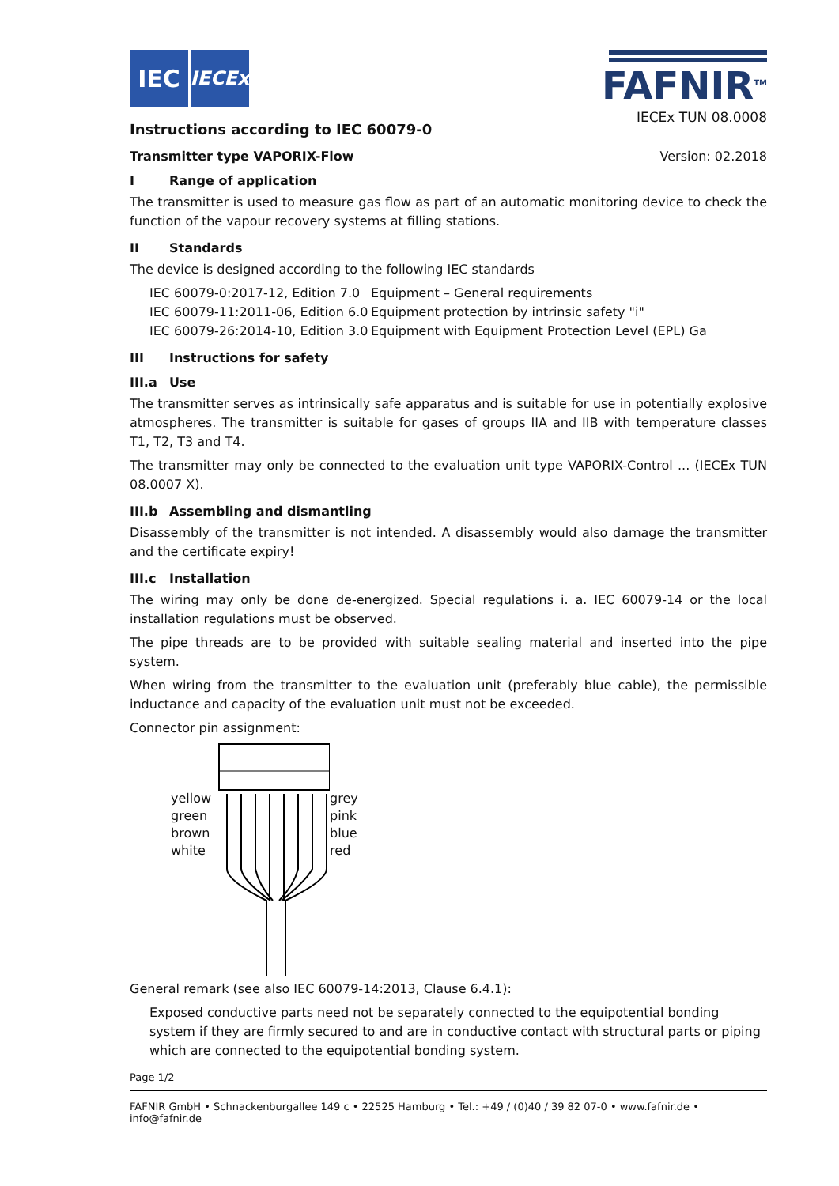IEC
IECEx
Instructions according to IEC 60079-0
FAFNIR<sup>TM</sup>
IECEx TUN 08.0008
Transmitter type VAPORIX-Flow Version: 02.2018
I Range of application
The transmitter is used to measure gas flow as part of an automatic monitoring device to check the function of the vapour recovery systems at filling stations.
II Standards
The device is designed according to the following IEC standards
IEC 60079-0:2017-12, Edition 7.0
Equipment – General requirements
IEC 60079-11:2011-06, Edition 6.0
Equipment protection by intrinsic safety "i"
IEC 60079-26:2014-10, Edition 3.0
Equipment with Equipment Protection Level (EPL) Ga
III Instructions for safety
III.a Use
The transmitter serves as intrinsically safe apparatus and is suitable for use in potentially explosive atmospheres. The transmitter is suitable for gases of groups IIA and IIB with temperature classes T1, T2, T3 and T4.
The transmitter may only be connected to the evaluation unit type VAPORIX-Control ... (IECEx TUN 08.0007 X).
III.b Assembling and dismantling
Disassembly of the transmitter is not intended. A disassembly would also damage the transmitter and the certificate expiry!
III.c Installation
The wiring may only be done de-energized. Special regulations i. a. IEC 60079-14 or the local installation regulations must be observed.
The pipe threads are to be provided with suitable sealing material and inserted into the pipe system.
When wiring from the transmitter to the evaluation unit (preferably blue cable), the permissible inductance and capacity of the evaluation unit must not be exceeded.
Connector pin assignment:
yellow
green
brown
white
grey
pink
blue
red
General remark (see also IEC 60079-14:2013, Clause 6.4.1):
Exposed conductive parts need not be separately connected to the equipotential bonding system if they are firmly secured to and are in conductive contact with structural parts or piping which are connected to the equipotential bonding system.
Page 1/2
FAFNIR GmbH • Schnackenburgallee 149 c • 22525 Hamburg • Tel.: +49 / (0)40 / 39 82 07-0 • www.fafnir.de • info@fafnir.de